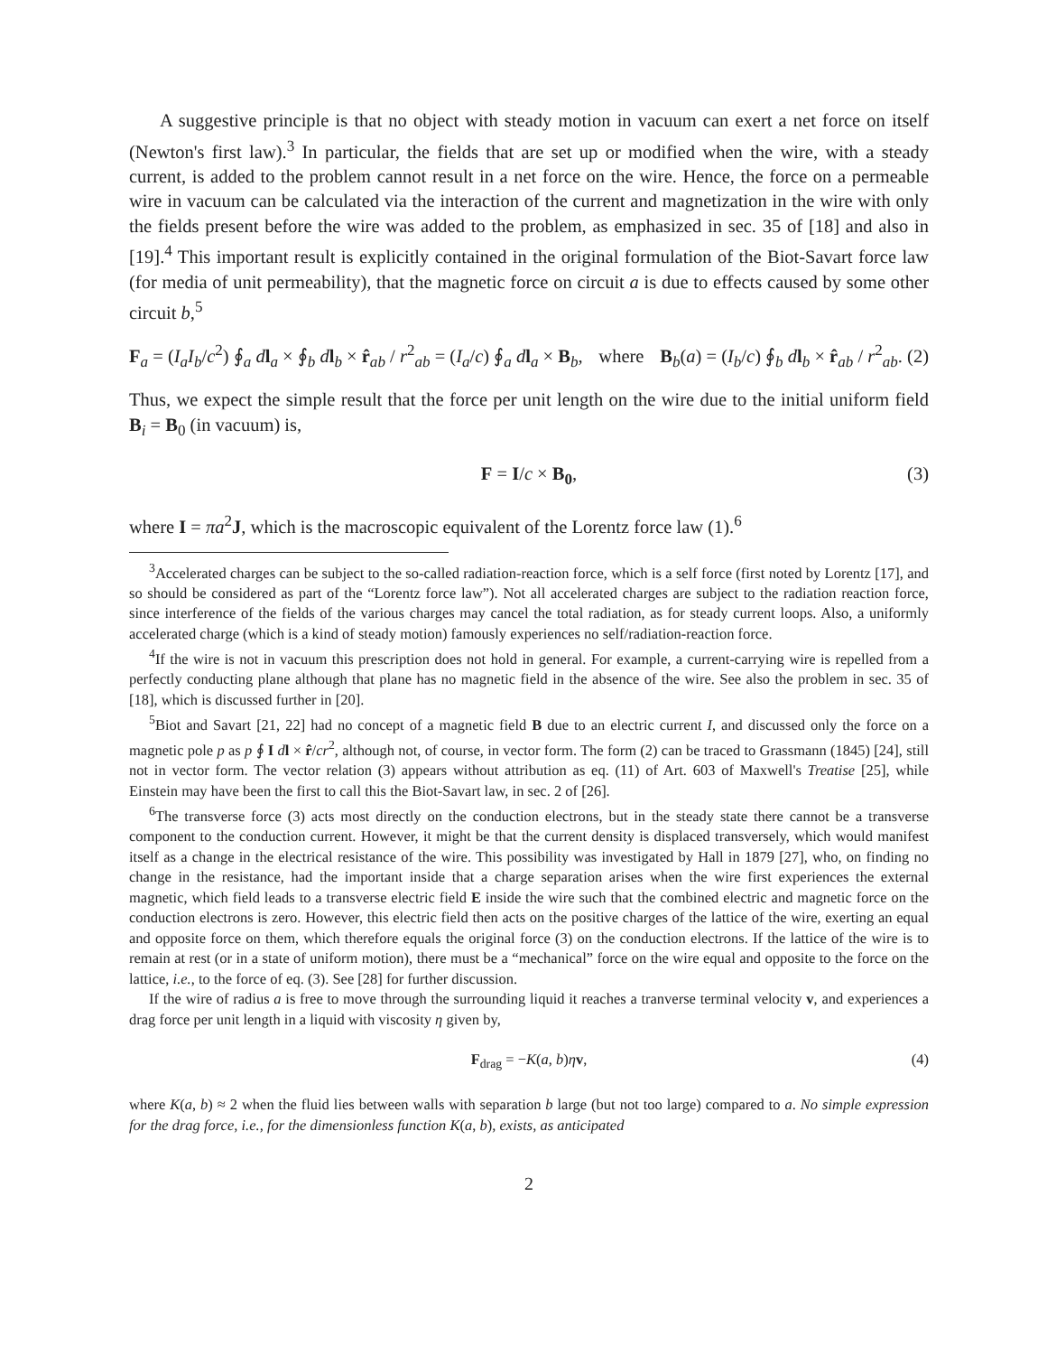A suggestive principle is that no object with steady motion in vacuum can exert a net force on itself (Newton's first law).<sup>3</sup> In particular, the fields that are set up or modified when the wire, with a steady current, is added to the problem cannot result in a net force on the wire. Hence, the force on a permeable wire in vacuum can be calculated via the interaction of the current and magnetization in the wire with only the fields present before the wire was added to the problem, as emphasized in sec. 35 of [18] and also in [19].<sup>4</sup> This important result is explicitly contained in the original formulation of the Biot-Savart force law (for media of unit permeability), that the magnetic force on circuit a is due to effects caused by some other circuit b,<sup>5</sup>
F<sub>a</sub> = (I<sub>a</sub>I<sub>b</sub>/c<sup>2</sup>) ∮<sub>a</sub> dl<sub>a</sub> × ∮<sub>b</sub> dl<sub>b</sub> × r̂<sub>ab</sub> / r<sup>2</sup><sub>ab</sub> = (I<sub>a</sub>/c) ∮<sub>a</sub> dl<sub>a</sub> × B<sub>b</sub>, where B<sub>b</sub>(a) = (I<sub>b</sub>/c) ∮<sub>b</sub> dl<sub>b</sub> × r̂<sub>ab</sub> / r<sup>2</sup><sub>ab</sub>. (2)
Thus, we expect the simple result that the force per unit length on the wire due to the initial uniform field B<sub>i</sub> = B<sub>0</sub> (in vacuum) is,
F = I/c × B<sub>0</sub>, (3)
where I = πa<sup>2</sup>J, which is the macroscopic equivalent of the Lorentz force law (1).<sup>6</sup>
<sup>3</sup> Accelerated charges can be subject to the so-called radiation-reaction force, which is a self force (first noted by Lorentz [17], and so should be considered as part of the “Lorentz force law”). Not all accelerated charges are subject to the radiation reaction force, since interference of the fields of the various charges may cancel the total radiation, as for steady current loops. Also, a uniformly accelerated charge (which is a kind of steady motion) famously experiences no self/radiation-reaction force.
<sup>4</sup> If the wire is not in vacuum this prescription does not hold in general. For example, a current-carrying wire is repelled from a perfectly conducting plane although that plane has no magnetic field in the absence of the wire. See also the problem in sec. 35 of [18], which is discussed further in [20].
<sup>5</sup> Biot and Savart [21, 22] had no concept of a magnetic field B due to an electric current I, and discussed only the force on a magnetic pole p as p ∮ I dl × r̂/cr<sup>2</sup>, although not, of course, in vector form. The form (2) can be traced to Grassmann (1845) [24], still not in vector form. The vector relation (3) appears without attribution as eq. (11) of Art. 603 of Maxwell's Treatise [25], while Einstein may have been the first to call this the Biot-Savart law, in sec. 2 of [26].
<sup>6</sup> The transverse force (3) acts most directly on the conduction electrons, but in the steady state there cannot be a transverse component to the conduction current. However, it might be that the current density is displaced transversely, which would manifest itself as a change in the electrical resistance of the wire. This possibility was investigated by Hall in 1879 [27], who, on finding no change in the resistance, had the important inside that a charge separation arises when the wire first experiences the external magnetic, which field leads to a transverse electric field E inside the wire such that the combined electric and magnetic force on the conduction electrons is zero. However, this electric field then acts on the positive charges of the lattice of the wire, exerting an equal and opposite force on them, which therefore equals the original force (3) on the conduction electrons. If the lattice of the wire is to remain at rest (or in a state of uniform motion), there must be a “mechanical” force on the wire equal and opposite to the force on the lattice, i.e., to the force of eq. (3). See [28] for further discussion.
If the wire of radius a is free to move through the surrounding liquid it reaches a tranverse terminal velocity v, and experiences a drag force per unit length in a liquid with viscosity η given by,
F<sub>drag</sub> = −K(a, b)ηv, (4)
where K(a, b) ≈ 2 when the fluid lies between walls with separation b large (but not too large) compared to a. No simple expression for the drag force, i.e., for the dimensionless function K(a, b), exists, as anticipated
2